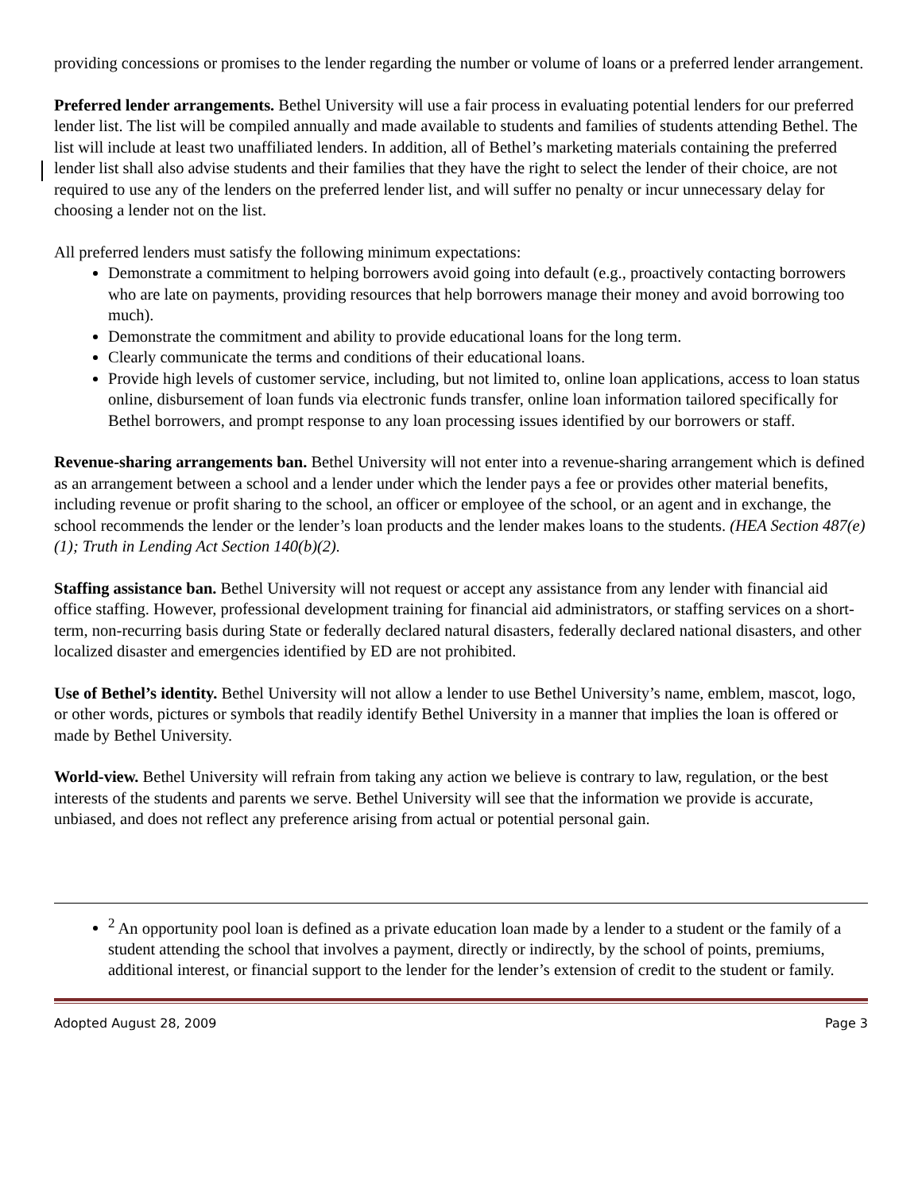providing concessions or promises to the lender regarding the number or volume of loans or a preferred lender arrangement.
Preferred lender arrangements. Bethel University will use a fair process in evaluating potential lenders for our preferred lender list. The list will be compiled annually and made available to students and families of students attending Bethel. The list will include at least two unaffiliated lenders. In addition, all of Bethel’s marketing materials containing the preferred lender list shall also advise students and their families that they have the right to select the lender of their choice, are not required to use any of the lenders on the preferred lender list, and will suffer no penalty or incur unnecessary delay for choosing a lender not on the list.
All preferred lenders must satisfy the following minimum expectations:
Demonstrate a commitment to helping borrowers avoid going into default (e.g., proactively contacting borrowers who are late on payments, providing resources that help borrowers manage their money and avoid borrowing too much).
Demonstrate the commitment and ability to provide educational loans for the long term.
Clearly communicate the terms and conditions of their educational loans.
Provide high levels of customer service, including, but not limited to, online loan applications, access to loan status online, disbursement of loan funds via electronic funds transfer, online loan information tailored specifically for Bethel borrowers, and prompt response to any loan processing issues identified by our borrowers or staff.
Revenue-sharing arrangements ban. Bethel University will not enter into a revenue-sharing arrangement which is defined as an arrangement between a school and a lender under which the lender pays a fee or provides other material benefits, including revenue or profit sharing to the school, an officer or employee of the school, or an agent and in exchange, the school recommends the lender or the lender’s loan products and the lender makes loans to the students. (HEA Section 487(e)(1); Truth in Lending Act Section 140(b)(2).
Staffing assistance ban. Bethel University will not request or accept any assistance from any lender with financial aid office staffing. However, professional development training for financial aid administrators, or staffing services on a short-term, non-recurring basis during State or federally declared natural disasters, federally declared national disasters, and other localized disaster and emergencies identified by ED are not prohibited.
Use of Bethel’s identity. Bethel University will not allow a lender to use Bethel University’s name, emblem, mascot, logo, or other words, pictures or symbols that readily identify Bethel University in a manner that implies the loan is offered or made by Bethel University.
World-view. Bethel University will refrain from taking any action we believe is contrary to law, regulation, or the best interests of the students and parents we serve. Bethel University will see that the information we provide is accurate, unbiased, and does not reflect any preference arising from actual or potential personal gain.
<sup>2</sup> An opportunity pool loan is defined as a private education loan made by a lender to a student or the family of a student attending the school that involves a payment, directly or indirectly, by the school of points, premiums, additional interest, or financial support to the lender for the lender’s extension of credit to the student or family.
Adopted August 28, 2009 Page 3